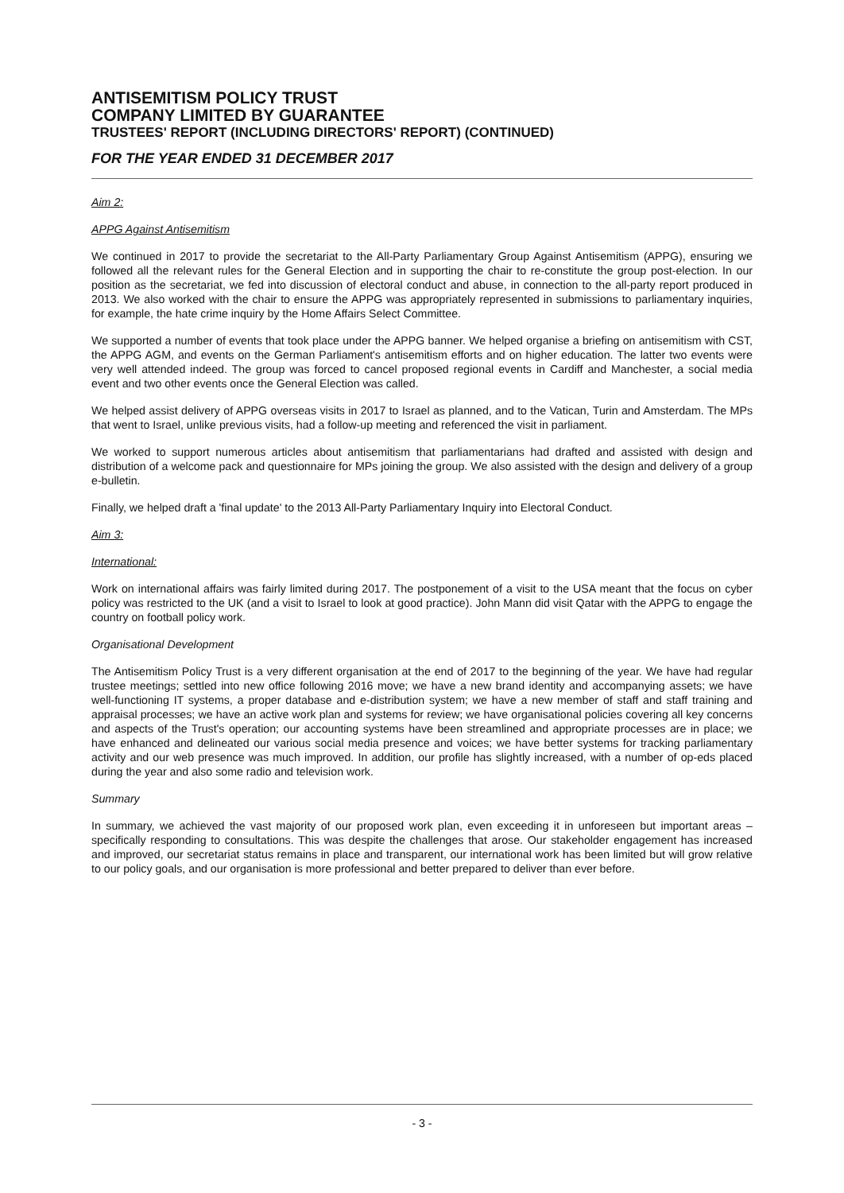ANTISEMITISM POLICY TRUST
COMPANY LIMITED BY GUARANTEE
TRUSTEES' REPORT (INCLUDING DIRECTORS' REPORT) (CONTINUED)
FOR THE YEAR ENDED 31 DECEMBER 2017
Aim 2:
APPG Against Antisemitism
We continued in 2017 to provide the secretariat to the All-Party Parliamentary Group Against Antisemitism (APPG), ensuring we followed all the relevant rules for the General Election and in supporting the chair to re-constitute the group post-election. In our position as the secretariat, we fed into discussion of electoral conduct and abuse, in connection to the all-party report produced in 2013. We also worked with the chair to ensure the APPG was appropriately represented in submissions to parliamentary inquiries, for example, the hate crime inquiry by the Home Affairs Select Committee.
We supported a number of events that took place under the APPG banner. We helped organise a briefing on antisemitism with CST, the APPG AGM, and events on the German Parliament's antisemitism efforts and on higher education. The latter two events were very well attended indeed. The group was forced to cancel proposed regional events in Cardiff and Manchester, a social media event and two other events once the General Election was called.
We helped assist delivery of APPG overseas visits in 2017 to Israel as planned, and to the Vatican, Turin and Amsterdam. The MPs that went to Israel, unlike previous visits, had a follow-up meeting and referenced the visit in parliament.
We worked to support numerous articles about antisemitism that parliamentarians had drafted and assisted with design and distribution of a welcome pack and questionnaire for MPs joining the group. We also assisted with the design and delivery of a group e-bulletin.
Finally, we helped draft a 'final update' to the 2013 All-Party Parliamentary Inquiry into Electoral Conduct.
Aim 3:
International:
Work on international affairs was fairly limited during 2017. The postponement of a visit to the USA meant that the focus on cyber policy was restricted to the UK (and a visit to Israel to look at good practice). John Mann did visit Qatar with the APPG to engage the country on football policy work.
Organisational Development
The Antisemitism Policy Trust is a very different organisation at the end of 2017 to the beginning of the year. We have had regular trustee meetings; settled into new office following 2016 move; we have a new brand identity and accompanying assets; we have well-functioning IT systems, a proper database and e-distribution system; we have a new member of staff and staff training and appraisal processes; we have an active work plan and systems for review; we have organisational policies covering all key concerns and aspects of the Trust's operation; our accounting systems have been streamlined and appropriate processes are in place; we have enhanced and delineated our various social media presence and voices; we have better systems for tracking parliamentary activity and our web presence was much improved. In addition, our profile has slightly increased, with a number of op-eds placed during the year and also some radio and television work.
Summary
In summary, we achieved the vast majority of our proposed work plan, even exceeding it in unforeseen but important areas – specifically responding to consultations. This was despite the challenges that arose. Our stakeholder engagement has increased and improved, our secretariat status remains in place and transparent, our international work has been limited but will grow relative to our policy goals, and our organisation is more professional and better prepared to deliver than ever before.
- 3 -